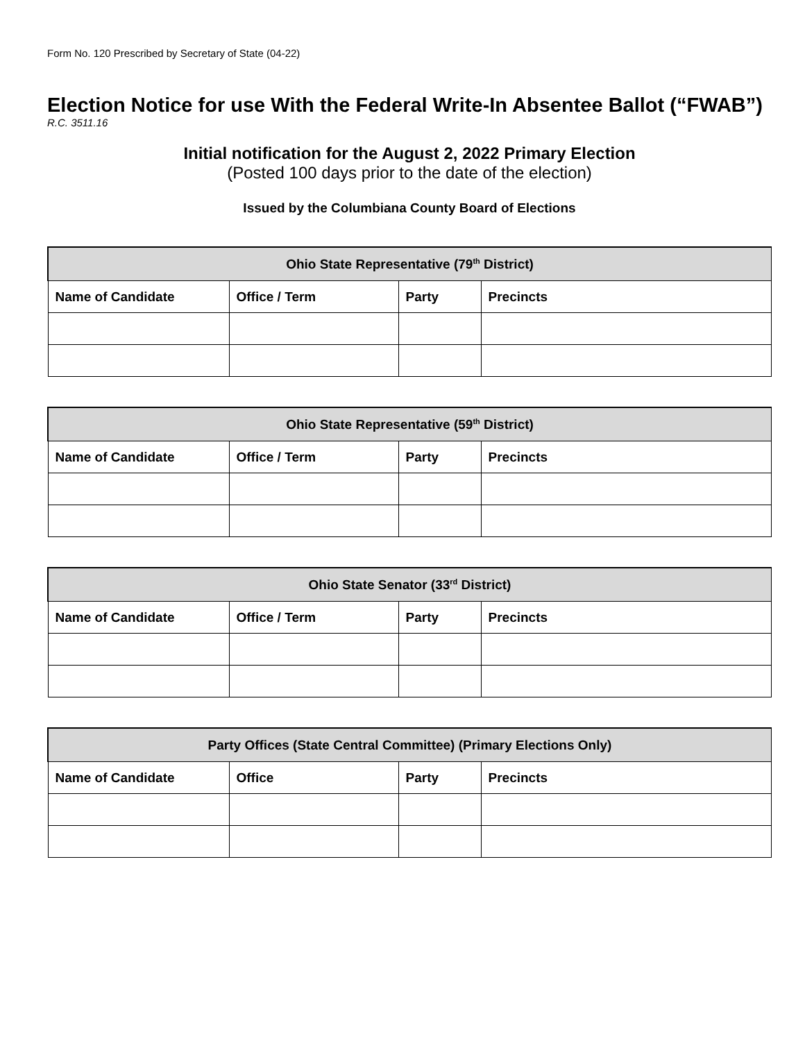Form No. 120 Prescribed by Secretary of State (04-22)
Election Notice for use With the Federal Write-In Absentee Ballot (“FWAB”)
R.C. 3511.16
Initial notification for the August 2, 2022 Primary Election
(Posted 100 days prior to the date of the election)
Issued by the Columbiana County Board of Elections
| Ohio State Representative (79<sup>th</sup> District) | | | |
| --- | --- | --- | --- |
| Name of Candidate | Office / Term | Party | Precincts |
| Ohio State Representative (59<sup>th</sup> District) | | | |
| --- | --- | --- | --- |
| Name of Candidate | Office / Term | Party | Precincts |
| Ohio State Senator (33<sup>rd</sup> District) | | | |
| --- | --- | --- | --- |
| Name of Candidate | Office / Term | Party | Precincts |
| Party Offices (State Central Committee) (Primary Elections Only) | | | |
| --- | --- | --- | --- |
| Name of Candidate | Office | Party | Precincts |